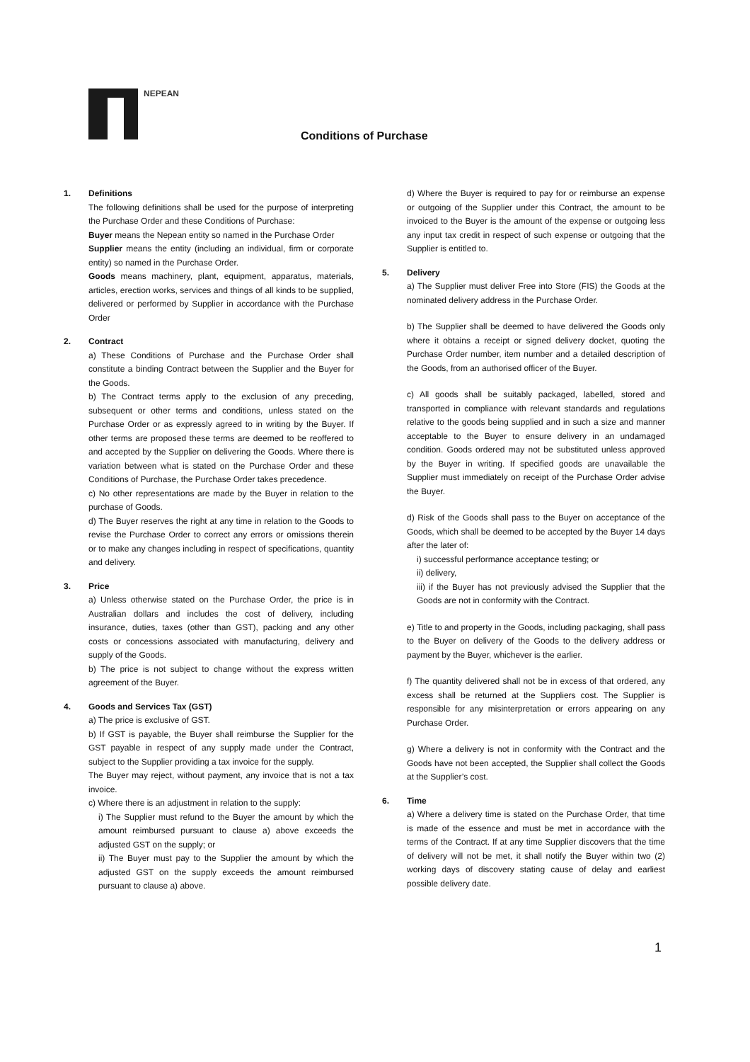NEPEAN
Conditions of Purchase
1. Definitions
The following definitions shall be used for the purpose of interpreting the Purchase Order and these Conditions of Purchase:
Buyer means the Nepean entity so named in the Purchase Order
Supplier means the entity (including an individual, firm or corporate entity) so named in the Purchase Order.
Goods means machinery, plant, equipment, apparatus, materials, articles, erection works, services and things of all kinds to be supplied, delivered or performed by Supplier in accordance with the Purchase Order
2. Contract
a) These Conditions of Purchase and the Purchase Order shall constitute a binding Contract between the Supplier and the Buyer for the Goods.
b) The Contract terms apply to the exclusion of any preceding, subsequent or other terms and conditions, unless stated on the Purchase Order or as expressly agreed to in writing by the Buyer. If other terms are proposed these terms are deemed to be reoffered to and accepted by the Supplier on delivering the Goods. Where there is variation between what is stated on the Purchase Order and these Conditions of Purchase, the Purchase Order takes precedence.
c) No other representations are made by the Buyer in relation to the purchase of Goods.
d) The Buyer reserves the right at any time in relation to the Goods to revise the Purchase Order to correct any errors or omissions therein or to make any changes including in respect of specifications, quantity and delivery.
3. Price
a) Unless otherwise stated on the Purchase Order, the price is in Australian dollars and includes the cost of delivery, including insurance, duties, taxes (other than GST), packing and any other costs or concessions associated with manufacturing, delivery and supply of the Goods.
b) The price is not subject to change without the express written agreement of the Buyer.
4. Goods and Services Tax (GST)
a) The price is exclusive of GST.
b) If GST is payable, the Buyer shall reimburse the Supplier for the GST payable in respect of any supply made under the Contract, subject to the Supplier providing a tax invoice for the supply.
The Buyer may reject, without payment, any invoice that is not a tax invoice.
c) Where there is an adjustment in relation to the supply:
i) The Supplier must refund to the Buyer the amount by which the amount reimbursed pursuant to clause a) above exceeds the adjusted GST on the supply; or
ii) The Buyer must pay to the Supplier the amount by which the adjusted GST on the supply exceeds the amount reimbursed pursuant to clause a) above.
d) Where the Buyer is required to pay for or reimburse an expense or outgoing of the Supplier under this Contract, the amount to be invoiced to the Buyer is the amount of the expense or outgoing less any input tax credit in respect of such expense or outgoing that the Supplier is entitled to.
5. Delivery
a) The Supplier must deliver Free into Store (FIS) the Goods at the nominated delivery address in the Purchase Order.
b) The Supplier shall be deemed to have delivered the Goods only where it obtains a receipt or signed delivery docket, quoting the Purchase Order number, item number and a detailed description of the Goods, from an authorised officer of the Buyer.
c) All goods shall be suitably packaged, labelled, stored and transported in compliance with relevant standards and regulations relative to the goods being supplied and in such a size and manner acceptable to the Buyer to ensure delivery in an undamaged condition. Goods ordered may not be substituted unless approved by the Buyer in writing. If specified goods are unavailable the Supplier must immediately on receipt of the Purchase Order advise the Buyer.
d) Risk of the Goods shall pass to the Buyer on acceptance of the Goods, which shall be deemed to be accepted by the Buyer 14 days after the later of:
i) successful performance acceptance testing; or
ii) delivery,
iii) if the Buyer has not previously advised the Supplier that the Goods are not in conformity with the Contract.
e) Title to and property in the Goods, including packaging, shall pass to the Buyer on delivery of the Goods to the delivery address or payment by the Buyer, whichever is the earlier.
f) The quantity delivered shall not be in excess of that ordered, any excess shall be returned at the Suppliers cost. The Supplier is responsible for any misinterpretation or errors appearing on any Purchase Order.
g) Where a delivery is not in conformity with the Contract and the Goods have not been accepted, the Supplier shall collect the Goods at the Supplier’s cost.
6. Time
a) Where a delivery time is stated on the Purchase Order, that time is made of the essence and must be met in accordance with the terms of the Contract. If at any time Supplier discovers that the time of delivery will not be met, it shall notify the Buyer within two (2) working days of discovery stating cause of delay and earliest possible delivery date.
1